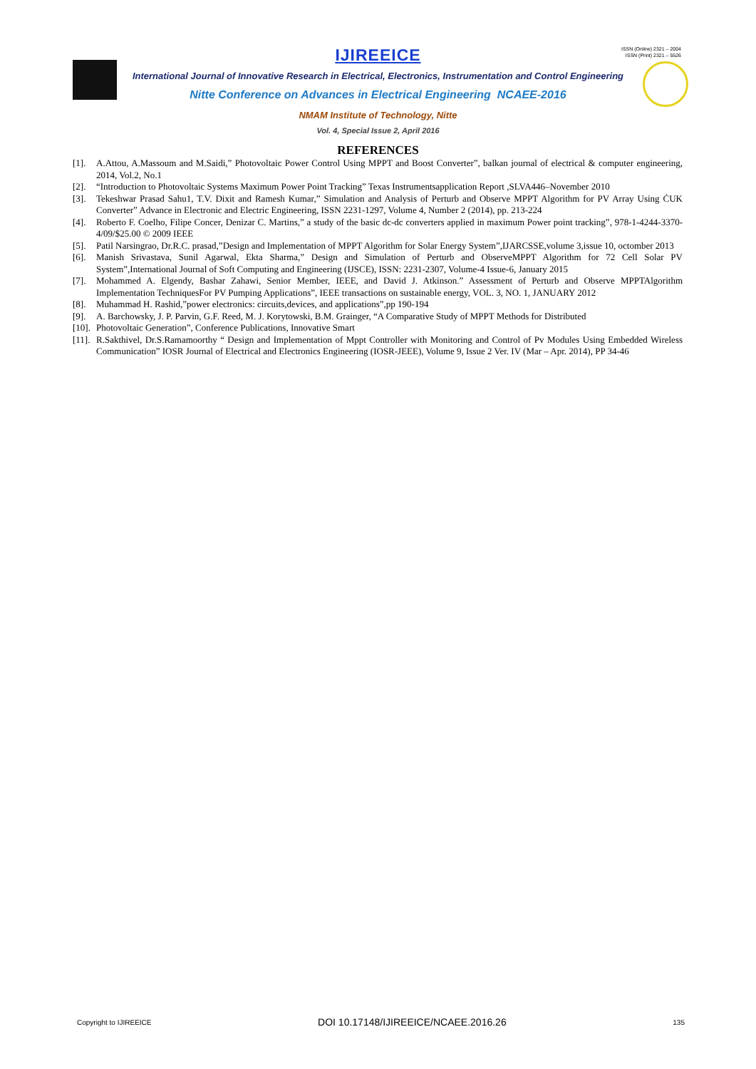ISSN (Online) 2321 – 2004
ISSN (Print) 2321 – 5526
IJIREEICE
International Journal of Innovative Research in Electrical, Electronics, Instrumentation and Control Engineering
Nitte Conference on Advances in Electrical Engineering NCAEE-2016
NMAM Institute of Technology, Nitte
Vol. 4, Special Issue 2, April 2016
REFERENCES
[1]. A.Attou, A.Massoum and M.Saidi,” Photovoltaic Power Control Using MPPT and Boost Converter”, balkan journal of electrical & computer engineering, 2014, Vol.2, No.1
[2]. “Introduction to Photovoltaic Systems Maximum Power Point Tracking” Texas Instrumentsapplication Report ,SLVA446–November 2010
[3]. Tekeshwar Prasad Sahu1, T.V. Dixit and Ramesh Kumar,” Simulation and Analysis of Perturb and Observe MPPT Algorithm for PV Array Using ĊUK Converter” Advance in Electronic and Electric Engineering, ISSN 2231-1297, Volume 4, Number 2 (2014), pp. 213-224
[4]. Roberto F. Coelho, Filipe Concer, Denizar C. Martins,” a study of the basic dc-dc converters applied in maximum Power point tracking”, 978-1-4244-3370-4/09/$25.00 © 2009 IEEE
[5]. Patil Narsingrao, Dr.R.C. prasad,”Design and Implementation of MPPT Algorithm for Solar Energy System”,IJARCSSE,volume 3,issue 10, octomber 2013
[6]. Manish Srivastava, Sunil Agarwal, Ekta Sharma,” Design and Simulation of Perturb and ObserveMPPT Algorithm for 72 Cell Solar PV System”,International Journal of Soft Computing and Engineering (IJSCE), ISSN: 2231-2307, Volume-4 Issue-6, January 2015
[7]. Mohammed A. Elgendy, Bashar Zahawi, Senior Member, IEEE, and David J. Atkinson.” Assessment of Perturb and Observe MPPTAlgorithm Implementation TechniquesFor PV Pumping Applications”, IEEE transactions on sustainable energy, VOL. 3, NO. 1, JANUARY 2012
[8]. Muhammad H. Rashid,”power electronics: circuits,devices, and applications”,pp 190-194
[9]. A. Barchowsky, J. P. Parvin, G.F. Reed, M. J. Korytowski, B.M. Grainger, “A Comparative Study of MPPT Methods for Distributed
[10]. Photovoltaic Generation”, Conference Publications, Innovative Smart
[11]. R.Sakthivel, Dr.S.Ramamoorthy “ Design and Implementation of Mppt Controller with Monitoring and Control of Pv Modules Using Embedded Wireless Communication” IOSR Journal of Electrical and Electronics Engineering (IOSR-JEEE), Volume 9, Issue 2 Ver. IV (Mar – Apr. 2014), PP 34-46
Copyright to IJIREEICE DOI 10.17148/IJIREEICE/NCAEE.2016.26 135